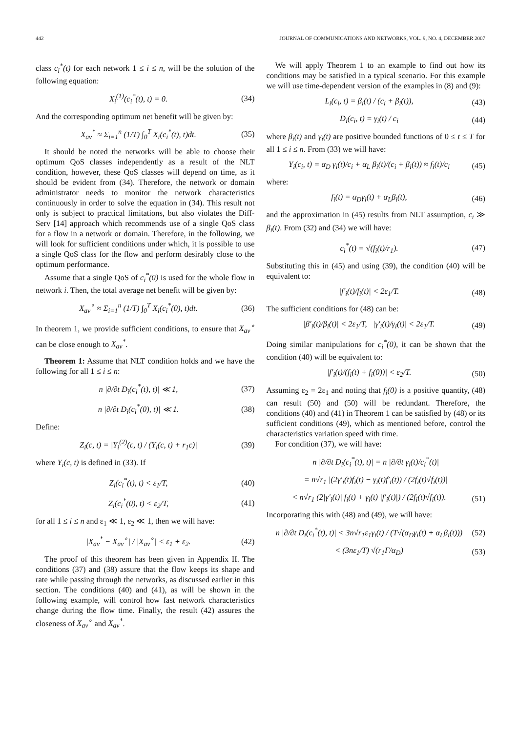442 JOURNAL OF COMMUNICATIONS AND NETWORKS, VOL. 9, NO. 4, DECEMBER 2007
class c<sub>i</sub><sup>*</sup>(t) for each network 1 ≤ i ≤ n, will be the solution of the following equation:
X<sub>i</sub><sup>(1)</sup>(c<sub>i</sub><sup>*</sup>(t), t) = 0. (34)
And the corresponding optimum net benefit will be given by:
X<sub>av</sub><sup>*</sup> ≈ Σ<sub>i=1</sub><sup>n</sup> (1/T) ∫<sub>0</sub><sup>T</sup> X<sub>i</sub>(c<sub>i</sub><sup>*</sup>(t), t)dt. (35)
It should be noted the networks will be able to choose their optimum QoS classes independently as a result of the NLT condition, however, these QoS classes will depend on time, as it should be evident from (34). Therefore, the network or domain administrator needs to monitor the network characteristics continuously in order to solve the equation in (34). This result not only is subject to practical limitations, but also violates the Diff-Serv [14] approach which recommends use of a single QoS class for a flow in a network or domain. Therefore, in the following, we will look for sufficient conditions under which, it is possible to use a single QoS class for the flow and perform desirably close to the optimum performance.
Assume that a single QoS of c<sub>i</sub><sup>*</sup>(0) is used for the whole flow in network i. Then, the total average net benefit will be given by:
X<sub>av</sub><sup>∘</sup> ≈ Σ<sub>i=1</sub><sup>n</sup> (1/T) ∫<sub>0</sub><sup>T</sup> X<sub>i</sub>(c<sub>i</sub><sup>*</sup>(0), t)dt. (36)
In theorem 1, we provide sufficient conditions, to ensure that X<sub>av</sub><sup>∘</sup> can be close enough to X<sub>av</sub><sup>*</sup>.
Theorem 1: Assume that NLT condition holds and we have the following for all 1 ≤ i ≤ n:
n |∂/∂t D<sub>i</sub>(c<sub>i</sub><sup>*</sup>(t), t)| ≪ 1, (37)
n |∂/∂t D<sub>i</sub>(c<sub>i</sub><sup>*</sup>(0), t)| ≪ 1. (38)
Define:
Z<sub>i</sub>(c, t) = |Y<sub>i</sub><sup>(2)</sup>(c, t) / (Y<sub>i</sub>(c, t) + r<sub>1</sub>c)| (39)
where Y<sub>i</sub>(c, t) is defined in (33). If
Z<sub>i</sub>(c<sub>i</sub><sup>*</sup>(t), t) < ε<sub>1</sub>/T, (40)
Z<sub>i</sub>(c<sub>i</sub><sup>*</sup>(0), t) < ε<sub>2</sub>/T, (41)
for all 1 ≤ i ≤ n and ε<sub>1</sub> ≪ 1, ε<sub>2</sub> ≪ 1, then we will have:
|X<sub>av</sub><sup>*</sup> − X<sub>av</sub><sup>∘</sup>| / |X<sub>av</sub><sup>∘</sup>| < ε<sub>1</sub> + ε<sub>2</sub>. (42)
The proof of this theorem has been given in Appendix II. The conditions (37) and (38) assure that the flow keeps its shape and rate while passing through the networks, as discussed earlier in this section. The conditions (40) and (41), as will be shown in the following example, will control how fast network characteristics change during the flow time. Finally, the result (42) assures the closeness of X<sub>av</sub><sup>∘</sup> and X<sub>av</sub><sup>*</sup>.
We will apply Theorem 1 to an example to find out how its conditions may be satisfied in a typical scenario. For this example we will use time-dependent version of the examples in (8) and (9):
L<sub>i</sub>(c<sub>i</sub>, t) = β<sub>i</sub>(t) / (c<sub>i</sub> + β<sub>i</sub>(t)), (43)
D<sub>i</sub>(c<sub>i</sub>, t) = γ<sub>i</sub>(t) / c<sub>i</sub> (44)
where β<sub>i</sub>(t) and γ<sub>i</sub>(t) are positive bounded functions of 0 ≤ t ≤ T for all 1 ≤ i ≤ n. From (33) we will have:
Y<sub>i</sub>(c<sub>i</sub>, t) = α<sub>D</sub> γ<sub>i</sub>(t)/c<sub>i</sub> + α<sub>L</sub> β<sub>i</sub>(t)/(c<sub>i</sub> + β<sub>i</sub>(t)) ≈ f<sub>i</sub>(t)/c<sub>i</sub> (45)
where:
f<sub>i</sub>(t) = α<sub>D</sub>γ<sub>i</sub>(t) + α<sub>L</sub>β<sub>i</sub>(t), (46)
and the approximation in (45) results from NLT assumption, c<sub>i</sub> ≫ β<sub>i</sub>(t). From (32) and (34) we will have:
c<sub>i</sub><sup>*</sup>(t) = √(f<sub>i</sub>(t)/r<sub>1</sub>). (47)
Substituting this in (45) and using (39), the condition (40) will be equivalent to:
|f′<sub>i</sub>(t)/f<sub>i</sub>(t)| < 2ε<sub>1</sub>/T. (48)
The sufficient conditions for (48) can be:
|β′<sub>i</sub>(t)/β<sub>i</sub>(t)| < 2ε<sub>1</sub>/T, |γ′<sub>i</sub>(t)/γ<sub>i</sub>(t)| < 2ε<sub>1</sub>/T. (49)
Doing similar manipulations for c<sub>i</sub><sup>*</sup>(0), it can be shown that the condition (40) will be equivalent to:
|f′<sub>i</sub>(t)/(f<sub>i</sub>(t) + f<sub>i</sub>(0))| < ε<sub>2</sub>/T. (50)
Assuming ε<sub>2</sub> = 2ε<sub>1</sub> and noting that f<sub>i</sub>(0) is a positive quantity, (48) can result (50) and (50) will be redundant. Therefore, the conditions (40) and (41) in Theorem 1 can be satisfied by (48) or its sufficient conditions (49), which as mentioned before, control the characteristics variation speed with time.
For condition (37), we will have:
n |∂/∂t D<sub>i</sub>(c<sub>i</sub><sup>*</sup>(t), t)| = n |∂/∂t γ<sub>i</sub>(t)/c<sub>i</sub><sup>*</sup>(t)|
= n√r<sub>1</sub> |(2γ′<sub>i</sub>(t)f<sub>i</sub>(t) − γ<sub>i</sub>(t)f′<sub>i</sub>(t)) / (2f<sub>i</sub>(t)√f<sub>i</sub>(t))|
< n√r<sub>1</sub> (2|γ′<sub>i</sub>(t)| f<sub>i</sub>(t) + γ<sub>i</sub>(t) |f′<sub>i</sub>(t)|) / (2f<sub>i</sub>(t)√f<sub>i</sub>(t)). (51)
Incorporating this with (48) and (49), we will have:
n |∂/∂t D<sub>i</sub>(c<sub>i</sub><sup>*</sup>(t), t)| < 3n√r<sub>1</sub>ε<sub>1</sub>γ<sub>i</sub>(t) / (T√(α<sub>D</sub>γ<sub>i</sub>(t) + α<sub>L</sub>β<sub>i</sub>(t))) (52)
< (3nε<sub>1</sub>/T) √(r<sub>1</sub>Γ/α<sub>D</sub>) (53)